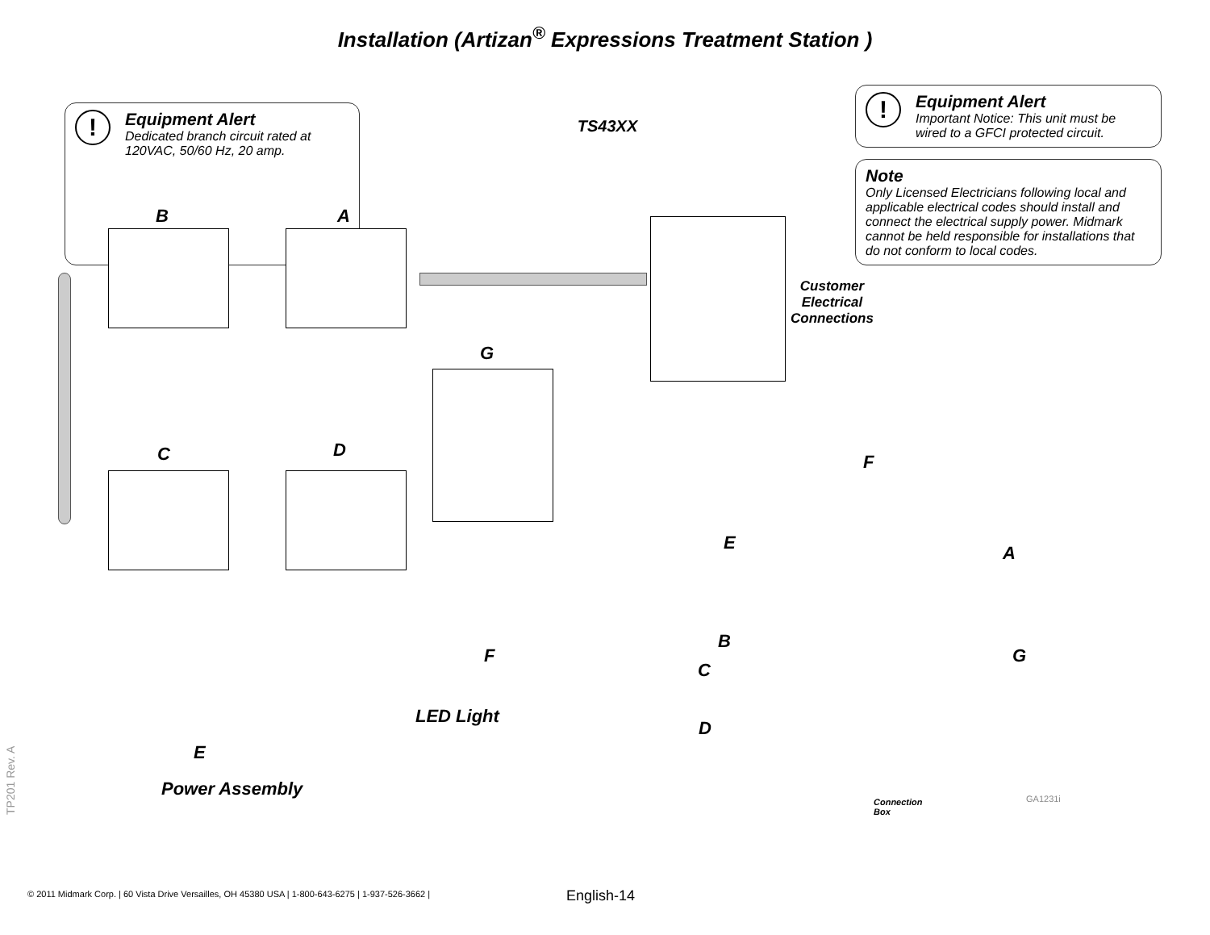Installation (Artizan<sup>®</sup> Expressions Treatment Station )
!
Equipment Alert Dedicated branch circuit rated at 120VAC, 50/60 Hz, 20 amp.
TS43XX
!
Equipment Alert Important Notice: This unit must be wired to a GFCI protected circuit.
Note
Only Licensed Electricians following local and applicable electrical codes should install and connect the electrical supply power. Midmark cannot be held responsible for installations that do not conform to local codes.
B A
C D
G
Customer
Electrical
Connections
F
LED Light
E
Power Assembly
F
E A
B
C
D
G
Connection
Box
GA1231i
TP201 Rev. A
© 2011 Midmark Corp. | 60 Vista Drive Versailles, OH 45380 USA | 1-800-643-6275 | 1-937-526-3662 |
English-14